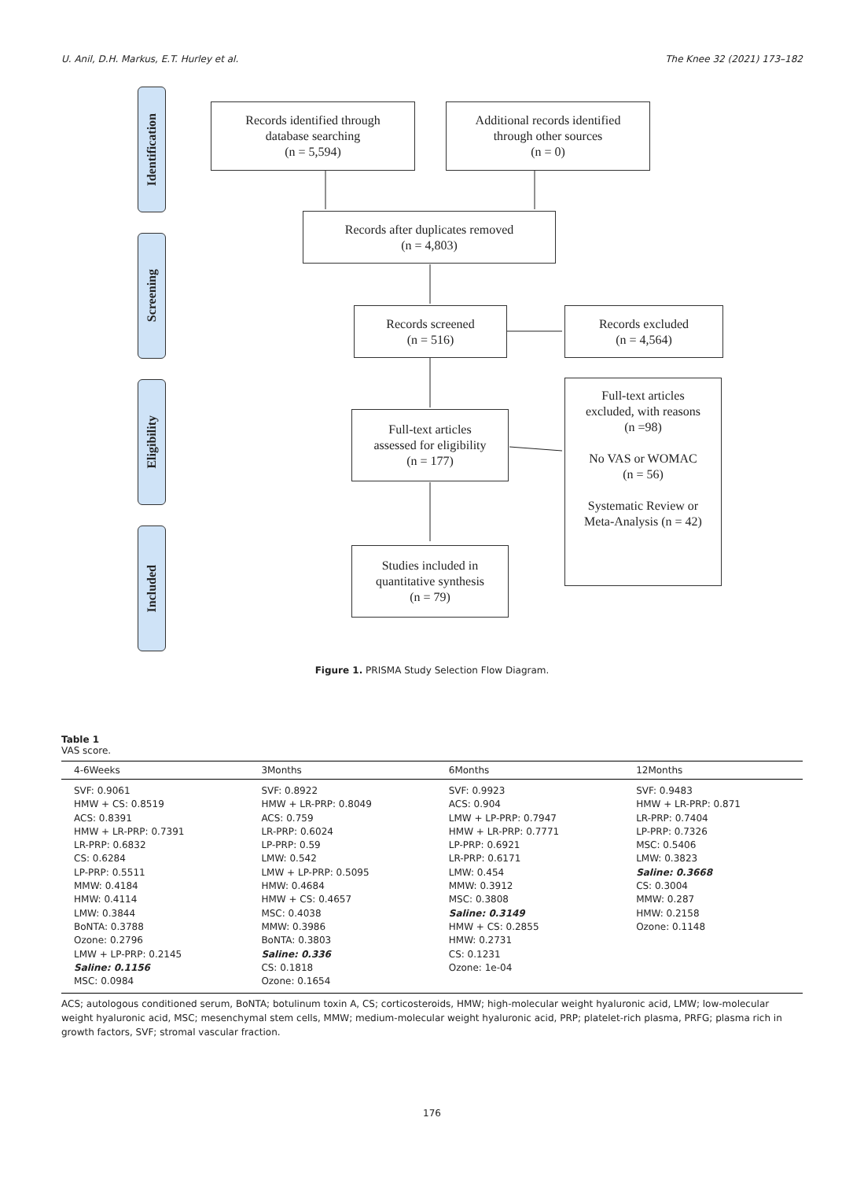U. Anil, D.H. Markus, E.T. Hurley et al. The Knee 32 (2021) 173–182
Identification
Screening
Eligibility
Included
Records identified through
database searching
(n = 5,594)
Additional records identified
through other sources
(n = 0)
Records after duplicates removed
(n = 4,803)
Records screened
(n = 516)
Records excluded
(n = 4,564)
Full-text articles
assessed for eligibility
(n = 177)
Full-text articles
excluded, with reasons
(n =98)
No VAS or WOMAC
(n = 56)
Systematic Review or
Meta-Analysis (n = 42)
Studies included in
quantitative synthesis
(n = 79)
Figure 1. PRISMA Study Selection Flow Diagram.
Table 1
VAS score.
| 4-6Weeks | 3Months | 6Months | 12Months |
| --- | --- | --- | --- |
| SVF: 0.9061 HMW + CS: 0.8519 ACS: 0.8391 HMW + LR-PRP: 0.7391 LR-PRP: 0.6832 CS: 0.6284 LP-PRP: 0.5511 MMW: 0.4184 HMW: 0.4114 LMW: 0.3844 BoNTA: 0.3788 Ozone: 0.2796 LMW + LP-PRP: 0.2145 Saline: 0.1156 MSC: 0.0984 | SVF: 0.8922 HMW + LR-PRP: 0.8049 ACS: 0.759 LR-PRP: 0.6024 LP-PRP: 0.59 LMW: 0.542 LMW + LP-PRP: 0.5095 HMW: 0.4684 HMW + CS: 0.4657 MSC: 0.4038 MMW: 0.3986 BoNTA: 0.3803 Saline: 0.336 CS: 0.1818 Ozone: 0.1654 | SVF: 0.9923 ACS: 0.904 LMW + LP-PRP: 0.7947 HMW + LR-PRP: 0.7771 LP-PRP: 0.6921 LR-PRP: 0.6171 LMW: 0.454 MMW: 0.3912 MSC: 0.3808 Saline: 0.3149 HMW + CS: 0.2855 HMW: 0.2731 CS: 0.1231 Ozone: 1e-04 | SVF: 0.9483 HMW + LR-PRP: 0.871 LR-PRP: 0.7404 LP-PRP: 0.7326 MSC: 0.5406 LMW: 0.3823 Saline: 0.3668 CS: 0.3004 MMW: 0.287 HMW: 0.2158 Ozone: 0.1148 |
ACS; autologous conditioned serum, BoNTA; botulinum toxin A, CS; corticosteroids, HMW; high-molecular weight hyaluronic acid, LMW; low-molecular weight hyaluronic acid, MSC; mesenchymal stem cells, MMW; medium-molecular weight hyaluronic acid, PRP; platelet-rich plasma, PRFG; plasma rich in growth factors, SVF; stromal vascular fraction.
176